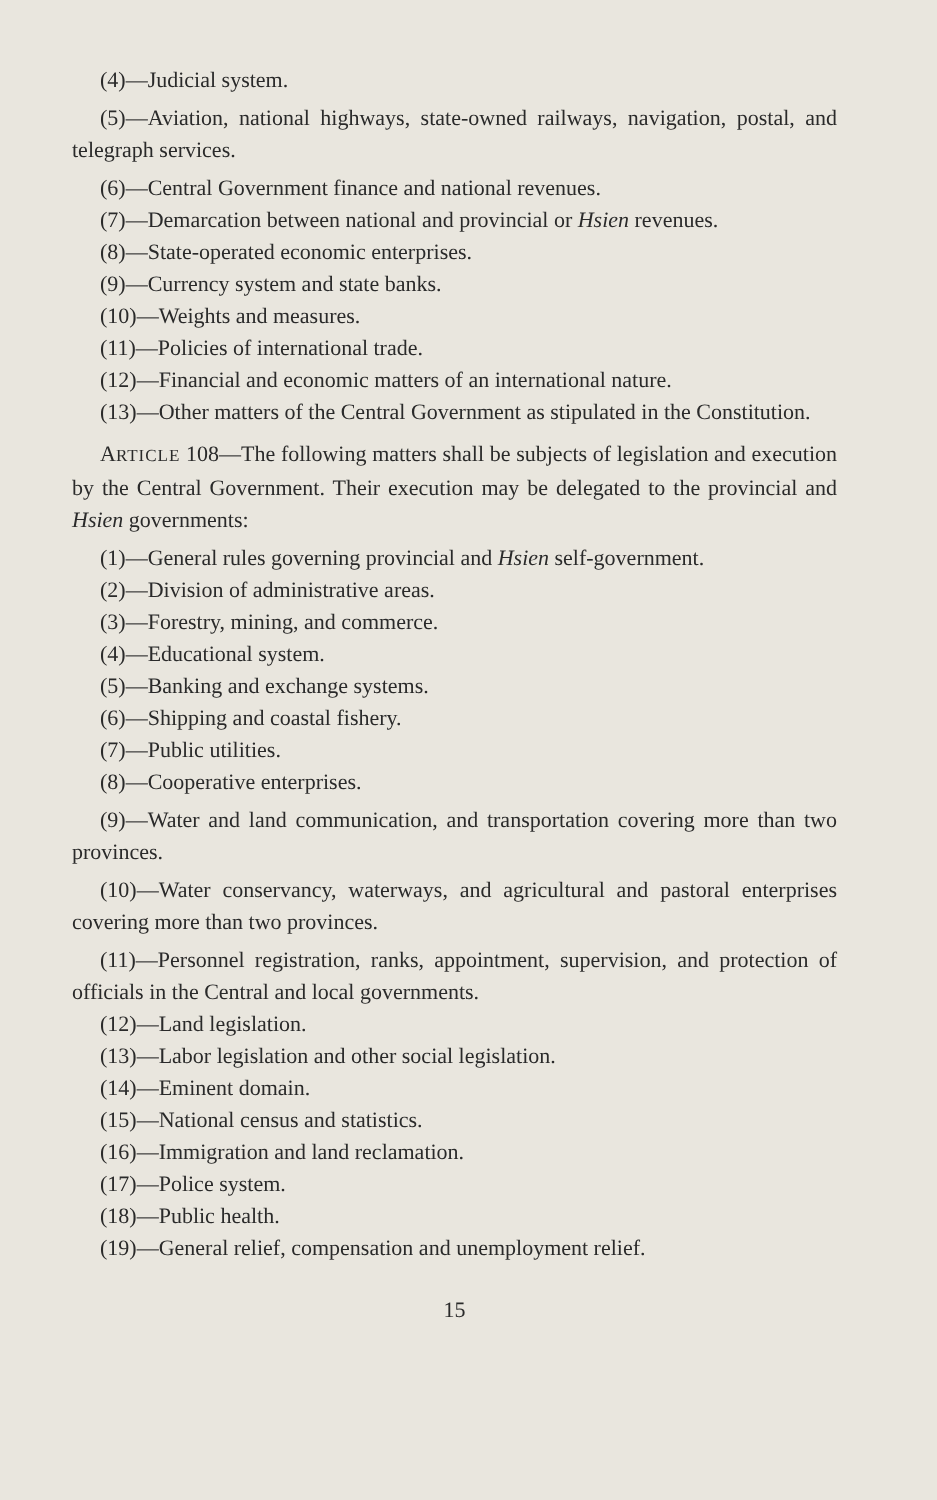(4)—Judicial system.
(5)—Aviation, national highways, state-owned railways, navigation, postal, and telegraph services.
(6)—Central Government finance and national revenues.
(7)—Demarcation between national and provincial or Hsien revenues.
(8)—State-operated economic enterprises.
(9)—Currency system and state banks.
(10)—Weights and measures.
(11)—Policies of international trade.
(12)—Financial and economic matters of an international nature.
(13)—Other matters of the Central Government as stipulated in the Constitution.
ARTICLE 108—The following matters shall be subjects of legislation and execution by the Central Government. Their execution may be delegated to the provincial and Hsien governments:
(1)—General rules governing provincial and Hsien self-government.
(2)—Division of administrative areas.
(3)—Forestry, mining, and commerce.
(4)—Educational system.
(5)—Banking and exchange systems.
(6)—Shipping and coastal fishery.
(7)—Public utilities.
(8)—Cooperative enterprises.
(9)—Water and land communication, and transportation covering more than two provinces.
(10)—Water conservancy, waterways, and agricultural and pastoral enterprises covering more than two provinces.
(11)—Personnel registration, ranks, appointment, supervision, and protection of officials in the Central and local governments.
(12)—Land legislation.
(13)—Labor legislation and other social legislation.
(14)—Eminent domain.
(15)—National census and statistics.
(16)—Immigration and land reclamation.
(17)—Police system.
(18)—Public health.
(19)—General relief, compensation and unemployment relief.
15